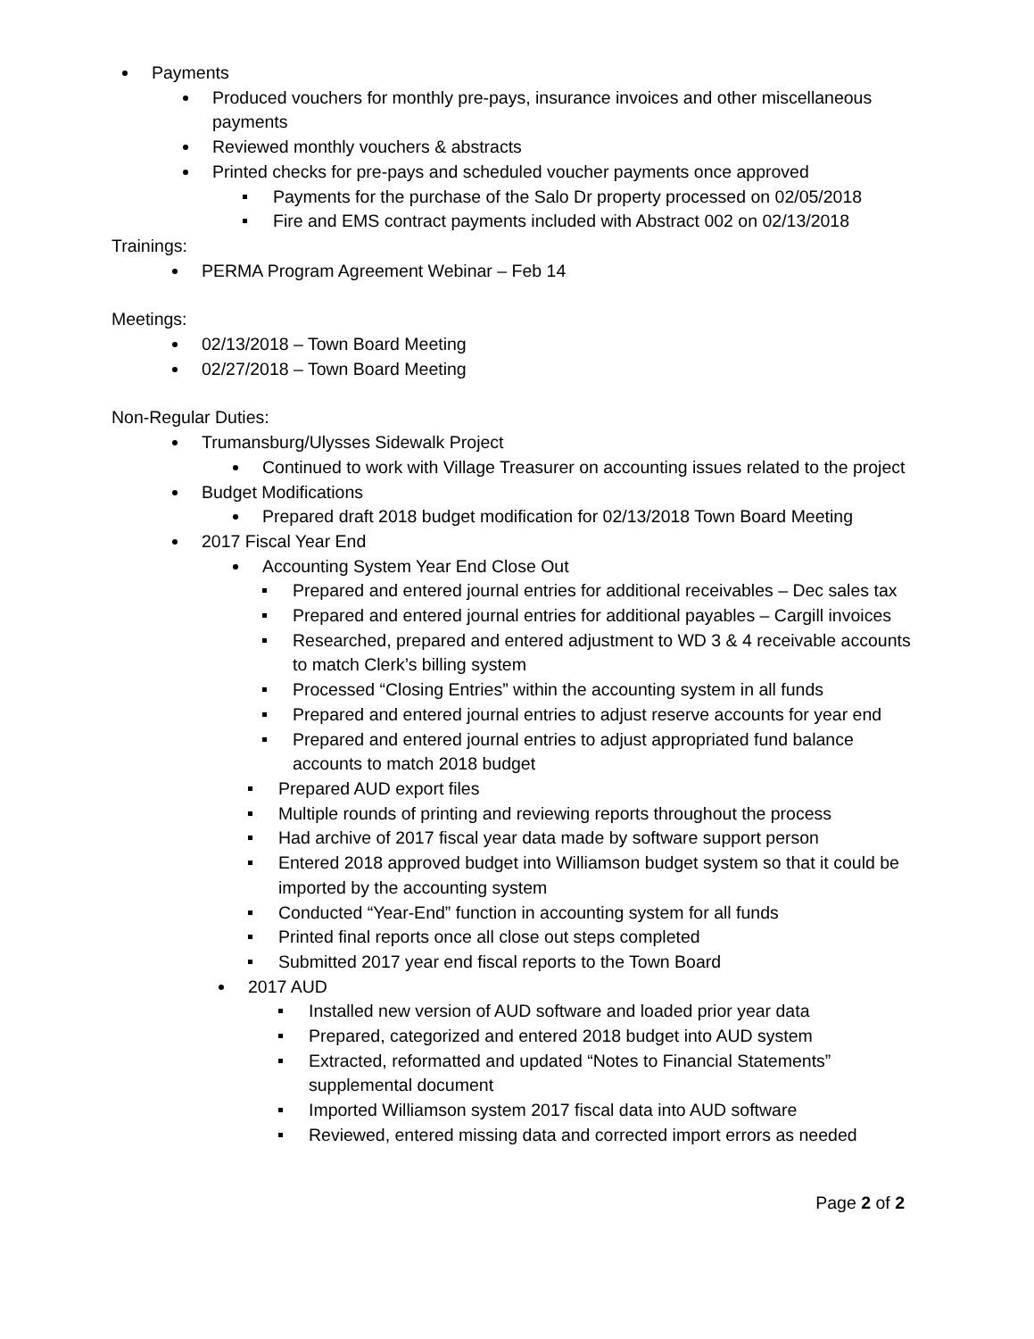Payments
Produced vouchers for monthly pre-pays, insurance invoices and other miscellaneous payments
Reviewed monthly vouchers & abstracts
Printed checks for pre-pays and scheduled voucher payments once approved
Payments for the purchase of the Salo Dr property processed on 02/05/2018
Fire and EMS contract payments included with Abstract 002 on 02/13/2018
Trainings:
PERMA Program Agreement Webinar – Feb 14
Meetings:
02/13/2018 – Town Board Meeting
02/27/2018 – Town Board Meeting
Non-Regular Duties:
Trumansburg/Ulysses Sidewalk Project
Continued to work with Village Treasurer on accounting issues related to the project
Budget Modifications
Prepared draft 2018 budget modification for 02/13/2018 Town Board Meeting
2017 Fiscal Year End
Accounting System Year End Close Out
Prepared and entered journal entries for additional receivables – Dec sales tax
Prepared and entered journal entries for additional payables – Cargill invoices
Researched, prepared and entered adjustment to WD 3 & 4 receivable accounts to match Clerk’s billing system
Processed “Closing Entries” within the accounting system in all funds
Prepared and entered journal entries to adjust reserve accounts for year end
Prepared and entered journal entries to adjust appropriated fund balance accounts to match 2018 budget
Prepared AUD export files
Multiple rounds of printing and reviewing reports throughout the process
Had archive of 2017 fiscal year data made by software support person
Entered 2018 approved budget into Williamson budget system so that it could be imported by the accounting system
Conducted “Year-End” function in accounting system for all funds
Printed final reports once all close out steps completed
Submitted 2017 year end fiscal reports to the Town Board
2017 AUD
Installed new version of AUD software and loaded prior year data
Prepared, categorized and entered 2018 budget into AUD system
Extracted, reformatted and updated “Notes to Financial Statements” supplemental document
Imported Williamson system 2017 fiscal data into AUD software
Reviewed, entered missing data and corrected import errors as needed
Page 2 of 2